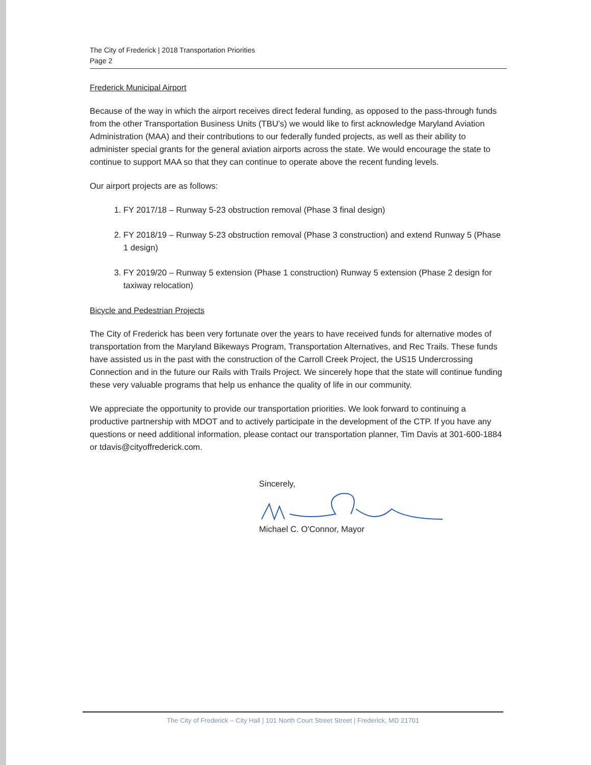The City of Frederick | 2018 Transportation Priorities
Page 2
Frederick Municipal Airport
Because of the way in which the airport receives direct federal funding, as opposed to the pass-through funds from the other Transportation Business Units (TBU’s) we would like to first acknowledge Maryland Aviation Administration (MAA) and their contributions to our federally funded projects, as well as their ability to administer special grants for the general aviation airports across the state. We would encourage the state to continue to support MAA so that they can continue to operate above the recent funding levels.
Our airport projects are as follows:
1. FY 2017/18 – Runway 5-23 obstruction removal (Phase 3 final design)
2. FY 2018/19 – Runway 5-23 obstruction removal (Phase 3 construction) and extend Runway 5 (Phase 1 design)
3. FY 2019/20 – Runway 5 extension (Phase 1 construction) Runway 5 extension (Phase 2 design for taxiway relocation)
Bicycle and Pedestrian Projects
The City of Frederick has been very fortunate over the years to have received funds for alternative modes of transportation from the Maryland Bikeways Program, Transportation Alternatives, and Rec Trails. These funds have assisted us in the past with the construction of the Carroll Creek Project, the US15 Undercrossing Connection and in the future our Rails with Trails Project. We sincerely hope that the state will continue funding these very valuable programs that help us enhance the quality of life in our community.
We appreciate the opportunity to provide our transportation priorities. We look forward to continuing a productive partnership with MDOT and to actively participate in the development of the CTP. If you have any questions or need additional information, please contact our transportation planner, Tim Davis at 301-600-1884 or tdavis@cityoffrederick.com.
Sincerely,
Michael C. O'Connor, Mayor
The City of Frederick – City Hall | 101 North Court Street Street | Frederick, MD 21701